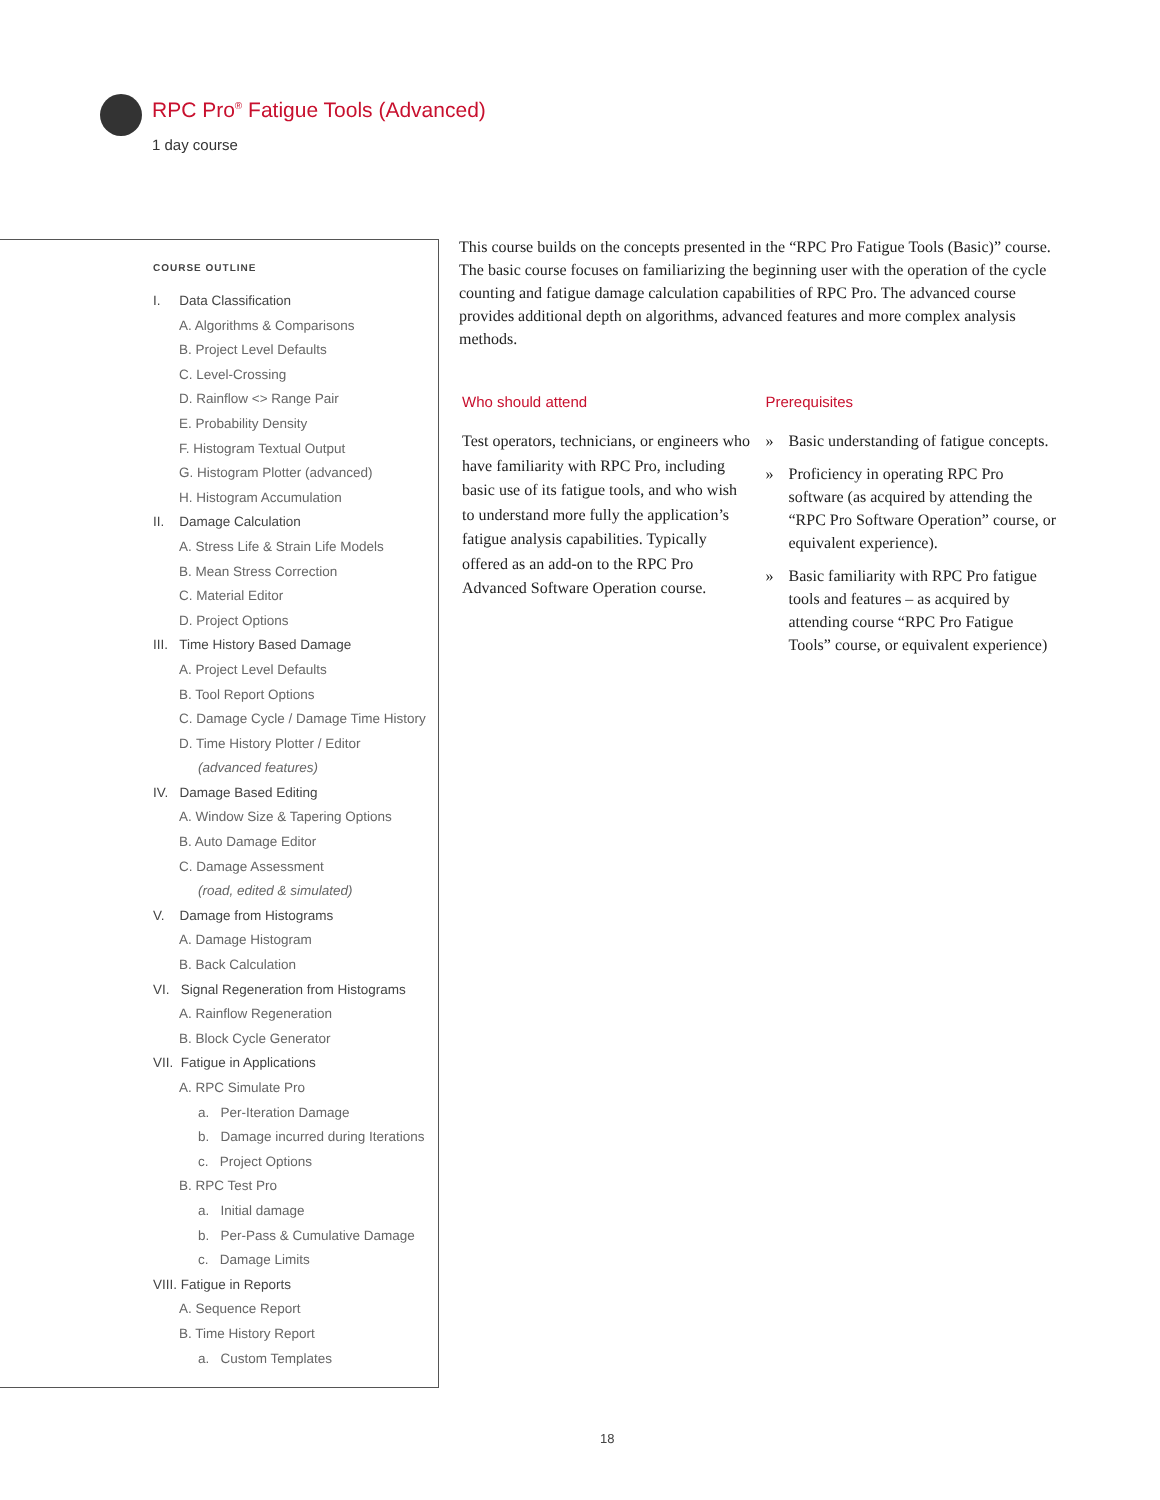RPC Pro<sup>®</sup> Fatigue Tools (Advanced)
1 day course
COURSE OUTLINE
I. Data Classification
A. Algorithms & Comparisons
B. Project Level Defaults
C. Level-Crossing
D. Rainflow <> Range Pair
E. Probability Density
F. Histogram Textual Output
G. Histogram Plotter (advanced)
H. Histogram Accumulation
II. Damage Calculation
A. Stress Life & Strain Life Models
B. Mean Stress Correction
C. Material Editor
D. Project Options
III. Time History Based Damage
A. Project Level Defaults
B. Tool Report Options
C. Damage Cycle / Damage Time History
D. Time History Plotter / Editor
(advanced features)
IV. Damage Based Editing
A. Window Size & Tapering Options
B. Auto Damage Editor
C. Damage Assessment
(road, edited & simulated)
V. Damage from Histograms
A. Damage Histogram
B. Back Calculation
VI. Signal Regeneration from Histograms
A. Rainflow Regeneration
B. Block Cycle Generator
VII. Fatigue in Applications
A. RPC Simulate Pro
a. Per-Iteration Damage
b. Damage incurred during Iterations
c. Project Options
B. RPC Test Pro
a. Initial damage
b. Per-Pass & Cumulative Damage
c. Damage Limits
VIII. Fatigue in Reports
A. Sequence Report
B. Time History Report
a. Custom Templates
This course builds on the concepts presented in the “RPC Pro Fatigue Tools (Basic)” course. The basic course focuses on familiarizing the beginning user with the operation of the cycle counting and fatigue damage calculation capabilities of RPC Pro. The advanced course provides additional depth on algorithms, advanced features and more complex analysis methods.
Who should attend
Test operators, technicians, or engineers who have familiarity with RPC Pro, including basic use of its fatigue tools, and who wish to understand more fully the application’s fatigue analysis capabilities. Typically offered as an add-on to the RPC Pro Advanced Software Operation course.
Prerequisites
» Basic understanding of fatigue concepts.
» Proficiency in operating RPC Pro software (as acquired by attending the “RPC Pro Software Operation” course, or equivalent experience).
» Basic familiarity with RPC Pro fatigue tools and features – as acquired by attending course “RPC Pro Fatigue Tools” course, or equivalent experience)
18